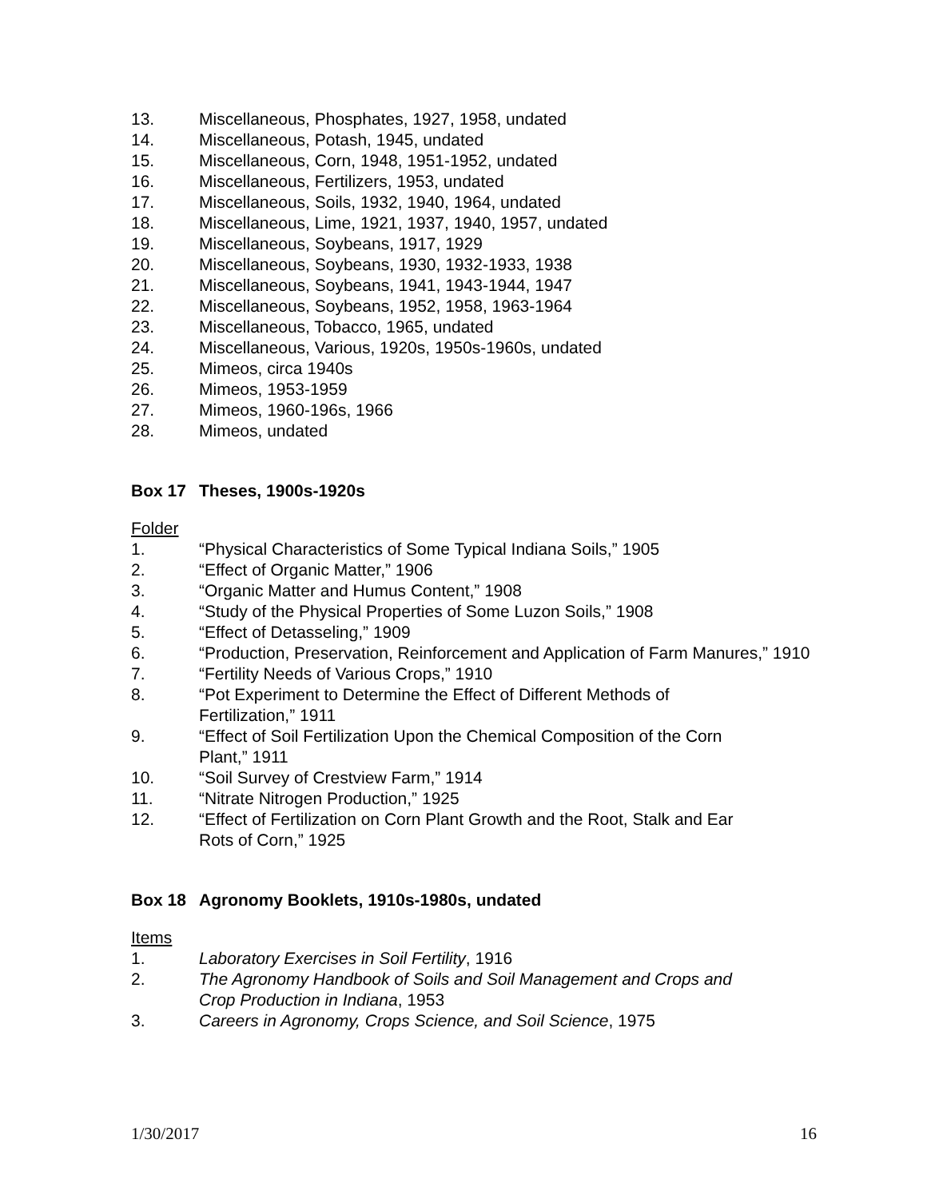13. Miscellaneous, Phosphates, 1927, 1958, undated
14. Miscellaneous, Potash, 1945, undated
15. Miscellaneous, Corn, 1948, 1951-1952, undated
16. Miscellaneous, Fertilizers, 1953, undated
17. Miscellaneous, Soils, 1932, 1940, 1964, undated
18. Miscellaneous, Lime, 1921, 1937, 1940, 1957, undated
19. Miscellaneous, Soybeans, 1917, 1929
20. Miscellaneous, Soybeans, 1930, 1932-1933, 1938
21. Miscellaneous, Soybeans, 1941, 1943-1944, 1947
22. Miscellaneous, Soybeans, 1952, 1958, 1963-1964
23. Miscellaneous, Tobacco, 1965, undated
24. Miscellaneous, Various, 1920s, 1950s-1960s, undated
25. Mimeos, circa 1940s
26. Mimeos, 1953-1959
27. Mimeos, 1960-196s, 1966
28. Mimeos, undated
Box 17 Theses, 1900s-1920s
Folder
1. “Physical Characteristics of Some Typical Indiana Soils,” 1905
2. “Effect of Organic Matter,” 1906
3. “Organic Matter and Humus Content,” 1908
4. “Study of the Physical Properties of Some Luzon Soils,” 1908
5. “Effect of Detasseling,” 1909
6. “Production, Preservation, Reinforcement and Application of Farm Manures,” 1910
7. “Fertility Needs of Various Crops,” 1910
8. “Pot Experiment to Determine the Effect of Different Methods of
Fertilization,” 1911
9. “Effect of Soil Fertilization Upon the Chemical Composition of the Corn
Plant,” 1911
10. “Soil Survey of Crestview Farm,” 1914
11. “Nitrate Nitrogen Production,” 1925
12. “Effect of Fertilization on Corn Plant Growth and the Root, Stalk and Ear
Rots of Corn,” 1925
Box 18 Agronomy Booklets, 1910s-1980s, undated
Items
1. Laboratory Exercises in Soil Fertility, 1916
2. The Agronomy Handbook of Soils and Soil Management and Crops and
Crop Production in Indiana, 1953
3. Careers in Agronomy, Crops Science, and Soil Science, 1975
1/30/2017 16